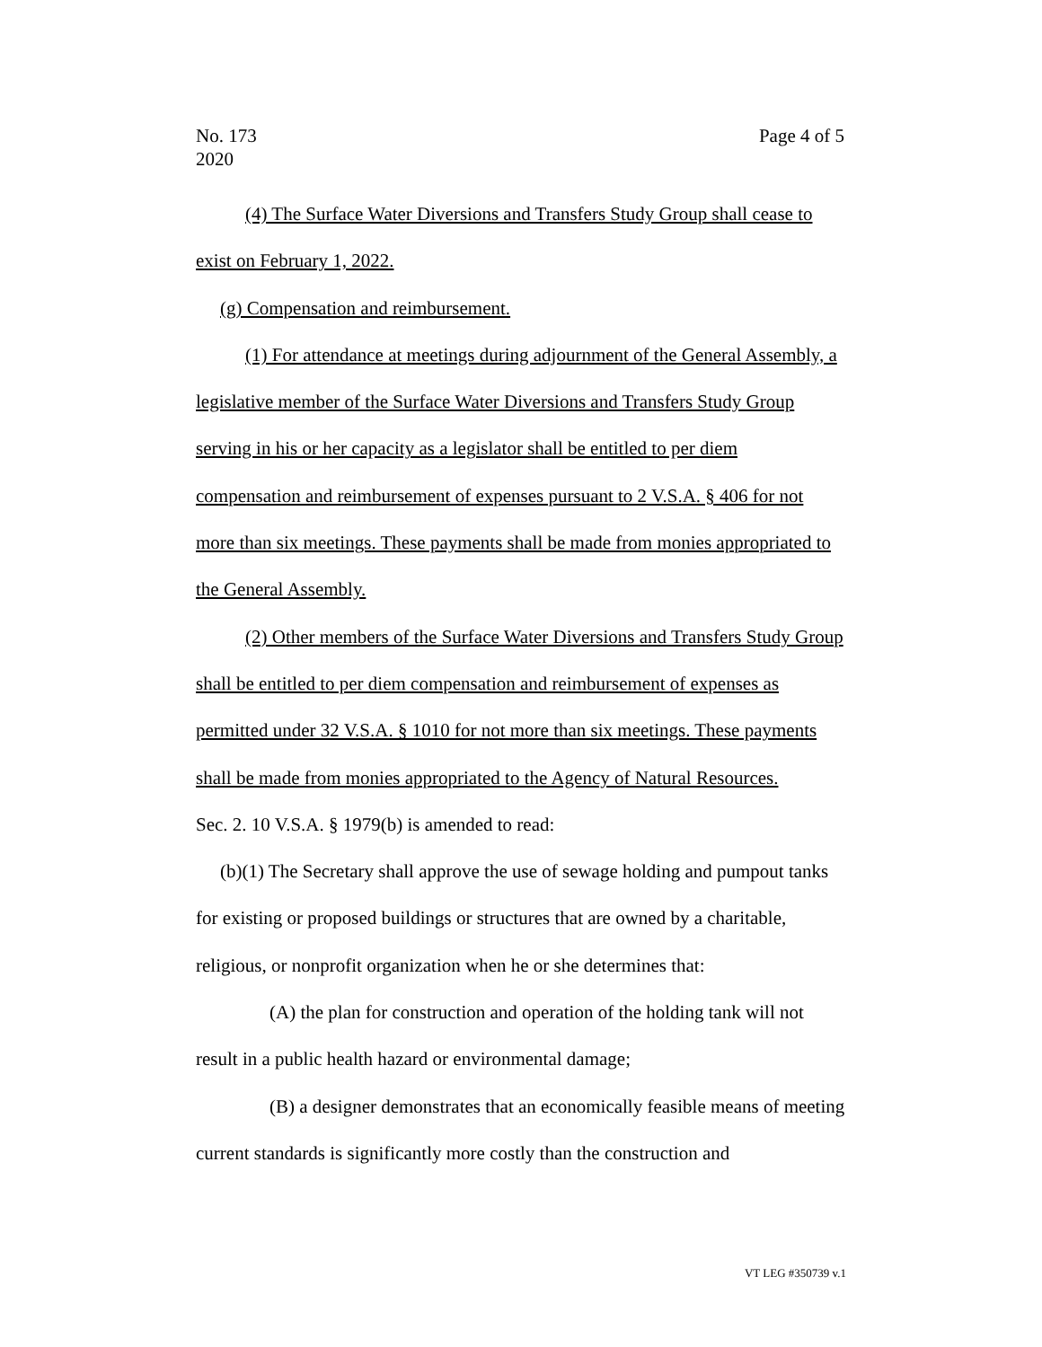No. 173
2020
Page 4 of 5
(4) The Surface Water Diversions and Transfers Study Group shall cease to exist on February 1, 2022.
(g) Compensation and reimbursement.
(1) For attendance at meetings during adjournment of the General Assembly, a legislative member of the Surface Water Diversions and Transfers Study Group serving in his or her capacity as a legislator shall be entitled to per diem compensation and reimbursement of expenses pursuant to 2 V.S.A. § 406 for not more than six meetings. These payments shall be made from monies appropriated to the General Assembly.
(2) Other members of the Surface Water Diversions and Transfers Study Group shall be entitled to per diem compensation and reimbursement of expenses as permitted under 32 V.S.A. § 1010 for not more than six meetings. These payments shall be made from monies appropriated to the Agency of Natural Resources.
Sec. 2. 10 V.S.A. § 1979(b) is amended to read:
(b)(1) The Secretary shall approve the use of sewage holding and pumpout tanks for existing or proposed buildings or structures that are owned by a charitable, religious, or nonprofit organization when he or she determines that:
(A) the plan for construction and operation of the holding tank will not result in a public health hazard or environmental damage;
(B) a designer demonstrates that an economically feasible means of meeting current standards is significantly more costly than the construction and
VT LEG #350739 v.1